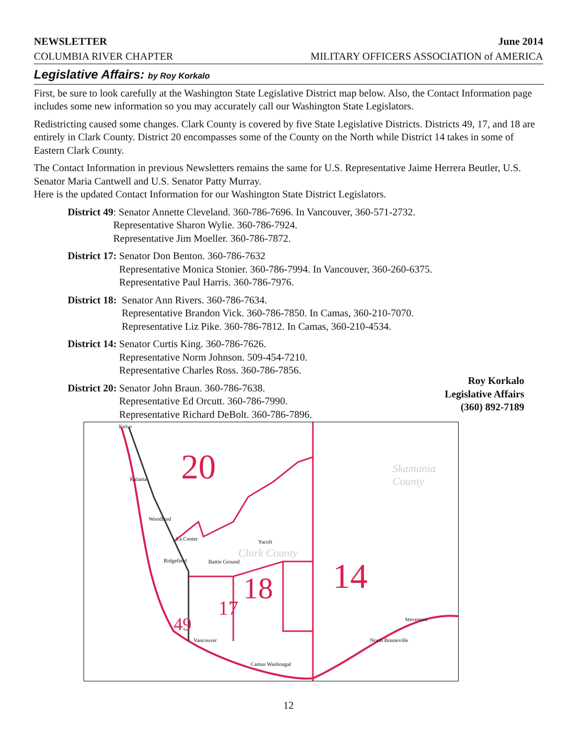NEWSLETTER June 2014
COLUMBIA RIVER CHAPTER MILITARY OFFICERS ASSOCIATION of AMERICA
Legislative Affairs: by Roy Korkalo
First, be sure to look carefully at the Washington State Legislative District map below. Also, the Contact Information page includes some new information so you may accurately call our Washington State Legislators.
Redistricting caused some changes. Clark County is covered by five State Legislative Districts. Districts 49, 17, and 18 are entirely in Clark County. District 20 encompasses some of the County on the North while District 14 takes in some of Eastern Clark County.
The Contact Information in previous Newsletters remains the same for U.S. Representative Jaime Herrera Beutler, U.S. Senator Maria Cantwell and U.S. Senator Patty Murray.
Here is the updated Contact Information for our Washington State District Legislators.
District 49: Senator Annette Cleveland. 360-786-7696. In Vancouver, 360-571-2732.
Representative Sharon Wylie. 360-786-7924.
Representative Jim Moeller. 360-786-7872.
District 17: Senator Don Benton. 360-786-7632
Representative Monica Stonier. 360-786-7994. In Vancouver, 360-260-6375.
Representative Paul Harris. 360-786-7976.
District 18: Senator Ann Rivers. 360-786-7634.
Representative Brandon Vick. 360-786-7850. In Camas, 360-210-7070.
Representative Liz Pike. 360-786-7812. In Camas, 360-210-4534.
District 14: Senator Curtis King. 360-786-7626.
Representative Norm Johnson. 509-454-7210.
Representative Charles Ross. 360-786-7856.
District 20: Senator John Braun. 360-786-7638.
Representative Ed Orcutt. 360-786-7990.
Representative Richard DeBolt. 360-786-7896.
Roy Korkalo
Legislative Affairs
(360) 892-7189
20
14 18
17
49
Kelso
Kalama
Woodland
La Center Yacolt
Ridgefield Battle Ground
Vancouver
Camas Washougal
North Bonneville
Stevenson
Skamania County
Clark County
12